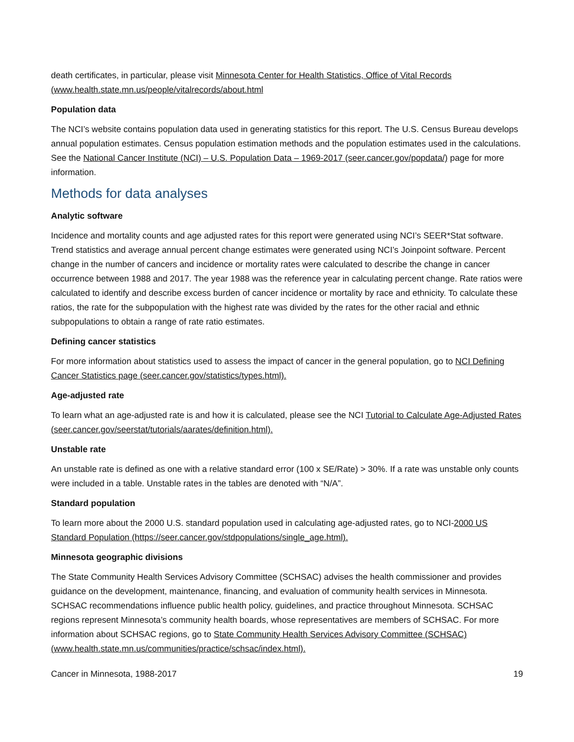death certificates, in particular, please visit Minnesota Center for Health Statistics, Office of Vital Records (www.health.state.mn.us/people/vitalrecords/about.html
Population data
The NCI’s website contains population data used in generating statistics for this report. The U.S. Census Bureau develops annual population estimates. Census population estimation methods and the population estimates used in the calculations. See the National Cancer Institute (NCI) – U.S. Population Data – 1969-2017 (seer.cancer.gov/popdata/) page for more information.
Methods for data analyses
Analytic software
Incidence and mortality counts and age adjusted rates for this report were generated using NCI’s SEER*Stat software. Trend statistics and average annual percent change estimates were generated using NCI’s Joinpoint software. Percent change in the number of cancers and incidence or mortality rates were calculated to describe the change in cancer occurrence between 1988 and 2017. The year 1988 was the reference year in calculating percent change. Rate ratios were calculated to identify and describe excess burden of cancer incidence or mortality by race and ethnicity. To calculate these ratios, the rate for the subpopulation with the highest rate was divided by the rates for the other racial and ethnic subpopulations to obtain a range of rate ratio estimates.
Defining cancer statistics
For more information about statistics used to assess the impact of cancer in the general population, go to NCI Defining Cancer Statistics page (seer.cancer.gov/statistics/types.html).
Age-adjusted rate
To learn what an age-adjusted rate is and how it is calculated, please see the NCI Tutorial to Calculate Age-Adjusted Rates (seer.cancer.gov/seerstat/tutorials/aarates/definition.html).
Unstable rate
An unstable rate is defined as one with a relative standard error (100 x SE/Rate) > 30%. If a rate was unstable only counts were included in a table. Unstable rates in the tables are denoted with “N/A”.
Standard population
To learn more about the 2000 U.S. standard population used in calculating age-adjusted rates, go to NCI-2000 US Standard Population (https://seer.cancer.gov/stdpopulations/single_age.html).
Minnesota geographic divisions
The State Community Health Services Advisory Committee (SCHSAC) advises the health commissioner and provides guidance on the development, maintenance, financing, and evaluation of community health services in Minnesota. SCHSAC recommendations influence public health policy, guidelines, and practice throughout Minnesota. SCHSAC regions represent Minnesota’s community health boards, whose representatives are members of SCHSAC. For more information about SCHSAC regions, go to State Community Health Services Advisory Committee (SCHSAC) (www.health.state.mn.us/communities/practice/schsac/index.html).
Cancer in Minnesota, 1988-2017 19